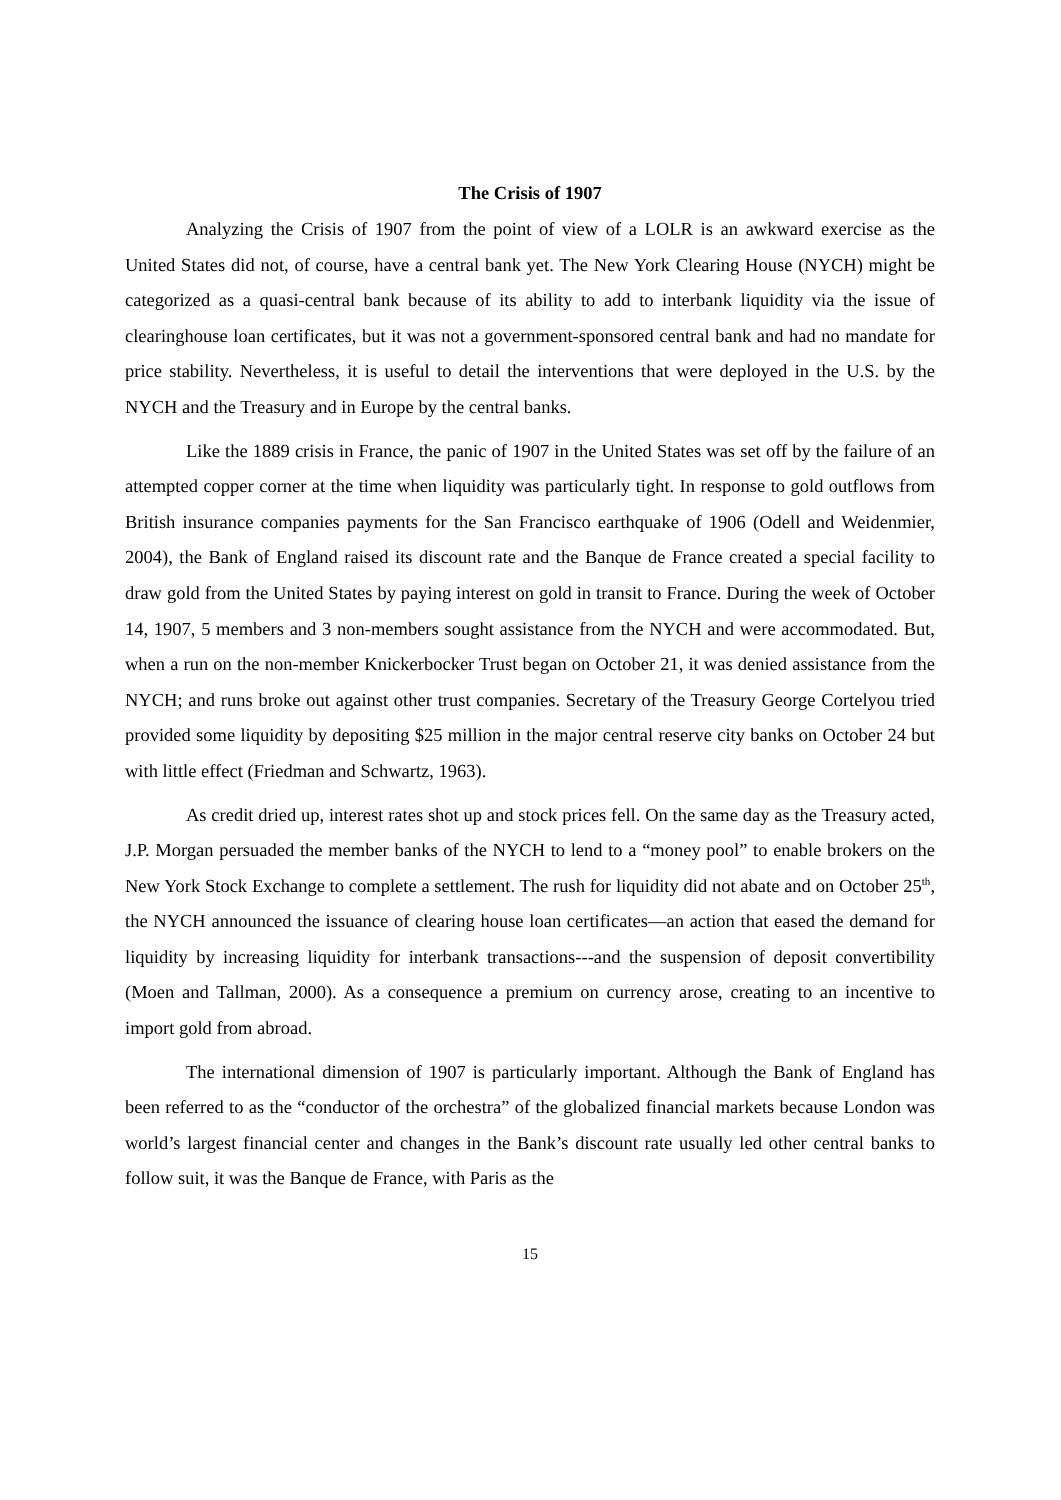The Crisis of 1907
Analyzing the Crisis of 1907 from the point of view of a LOLR is an awkward exercise as the United States did not, of course, have a central bank yet. The New York Clearing House (NYCH) might be categorized as a quasi-central bank because of its ability to add to interbank liquidity via the issue of clearinghouse loan certificates, but it was not a government-sponsored central bank and had no mandate for price stability. Nevertheless, it is useful to detail the interventions that were deployed in the U.S. by the NYCH and the Treasury and in Europe by the central banks.
Like the 1889 crisis in France, the panic of 1907 in the United States was set off by the failure of an attempted copper corner at the time when liquidity was particularly tight. In response to gold outflows from British insurance companies payments for the San Francisco earthquake of 1906 (Odell and Weidenmier, 2004), the Bank of England raised its discount rate and the Banque de France created a special facility to draw gold from the United States by paying interest on gold in transit to France. During the week of October 14, 1907, 5 members and 3 non-members sought assistance from the NYCH and were accommodated. But, when a run on the non-member Knickerbocker Trust began on October 21, it was denied assistance from the NYCH; and runs broke out against other trust companies. Secretary of the Treasury George Cortelyou tried provided some liquidity by depositing $25 million in the major central reserve city banks on October 24 but with little effect (Friedman and Schwartz, 1963).
As credit dried up, interest rates shot up and stock prices fell. On the same day as the Treasury acted, J.P. Morgan persuaded the member banks of the NYCH to lend to a “money pool” to enable brokers on the New York Stock Exchange to complete a settlement. The rush for liquidity did not abate and on October 25<sup>th</sup>, the NYCH announced the issuance of clearing house loan certificates—an action that eased the demand for liquidity by increasing liquidity for interbank transactions---and the suspension of deposit convertibility (Moen and Tallman, 2000). As a consequence a premium on currency arose, creating to an incentive to import gold from abroad.
The international dimension of 1907 is particularly important. Although the Bank of England has been referred to as the “conductor of the orchestra” of the globalized financial markets because London was world’s largest financial center and changes in the Bank’s discount rate usually led other central banks to follow suit, it was the Banque de France, with Paris as the
15